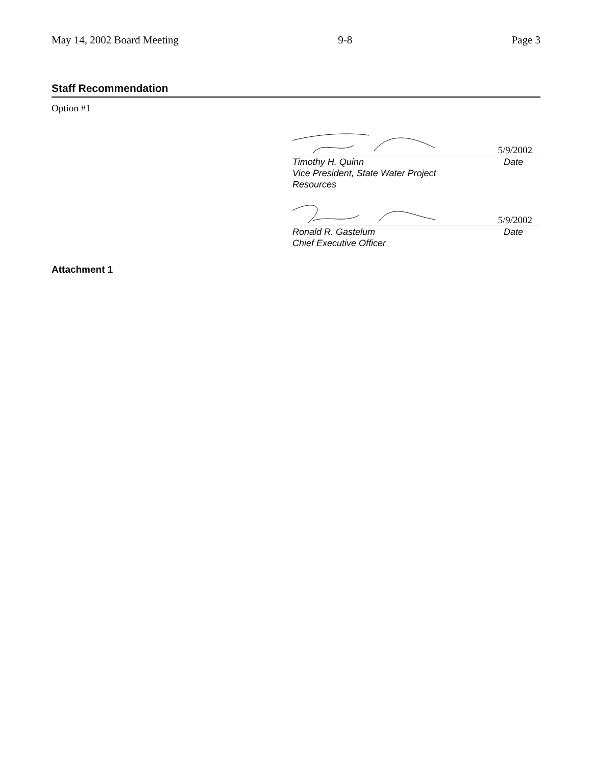May 14, 2002 Board Meeting 9-8 Page 3
Staff Recommendation
Option #1
5/9/2002
Timothy H. Quinn
Vice President, State Water Project
Resources Date
5/9/2002
Ronald R. Gastelum
Chief Executive Officer Date
Attachment 1